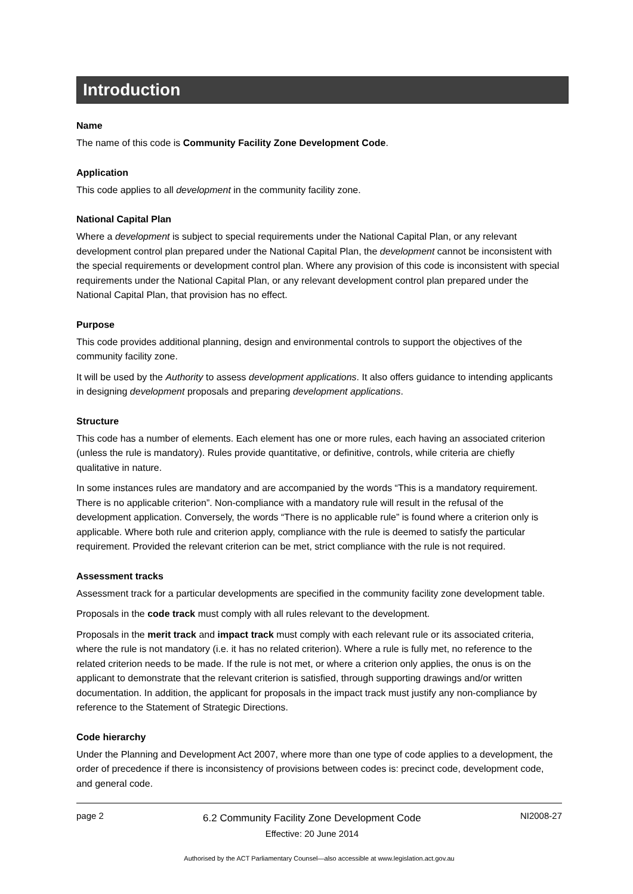Introduction
Name
The name of this code is Community Facility Zone Development Code.
Application
This code applies to all development in the community facility zone.
National Capital Plan
Where a development is subject to special requirements under the National Capital Plan, or any relevant development control plan prepared under the National Capital Plan, the development cannot be inconsistent with the special requirements or development control plan. Where any provision of this code is inconsistent with special requirements under the National Capital Plan, or any relevant development control plan prepared under the National Capital Plan, that provision has no effect.
Purpose
This code provides additional planning, design and environmental controls to support the objectives of the community facility zone.
It will be used by the Authority to assess development applications. It also offers guidance to intending applicants in designing development proposals and preparing development applications.
Structure
This code has a number of elements. Each element has one or more rules, each having an associated criterion (unless the rule is mandatory). Rules provide quantitative, or definitive, controls, while criteria are chiefly qualitative in nature.
In some instances rules are mandatory and are accompanied by the words “This is a mandatory requirement. There is no applicable criterion”. Non-compliance with a mandatory rule will result in the refusal of the development application. Conversely, the words “There is no applicable rule” is found where a criterion only is applicable. Where both rule and criterion apply, compliance with the rule is deemed to satisfy the particular requirement. Provided the relevant criterion can be met, strict compliance with the rule is not required.
Assessment tracks
Assessment track for a particular developments are specified in the community facility zone development table.
Proposals in the code track must comply with all rules relevant to the development.
Proposals in the merit track and impact track must comply with each relevant rule or its associated criteria, where the rule is not mandatory (i.e. it has no related criterion). Where a rule is fully met, no reference to the related criterion needs to be made. If the rule is not met, or where a criterion only applies, the onus is on the applicant to demonstrate that the relevant criterion is satisfied, through supporting drawings and/or written documentation. In addition, the applicant for proposals in the impact track must justify any non-compliance by reference to the Statement of Strategic Directions.
Code hierarchy
Under the Planning and Development Act 2007, where more than one type of code applies to a development, the order of precedence if there is inconsistency of provisions between codes is: precinct code, development code, and general code.
page 2
6.2 Community Facility Zone Development Code
Effective: 20 June 2014
NI2008-27
Authorised by the ACT Parliamentary Counsel—also accessible at www.legislation.act.gov.au